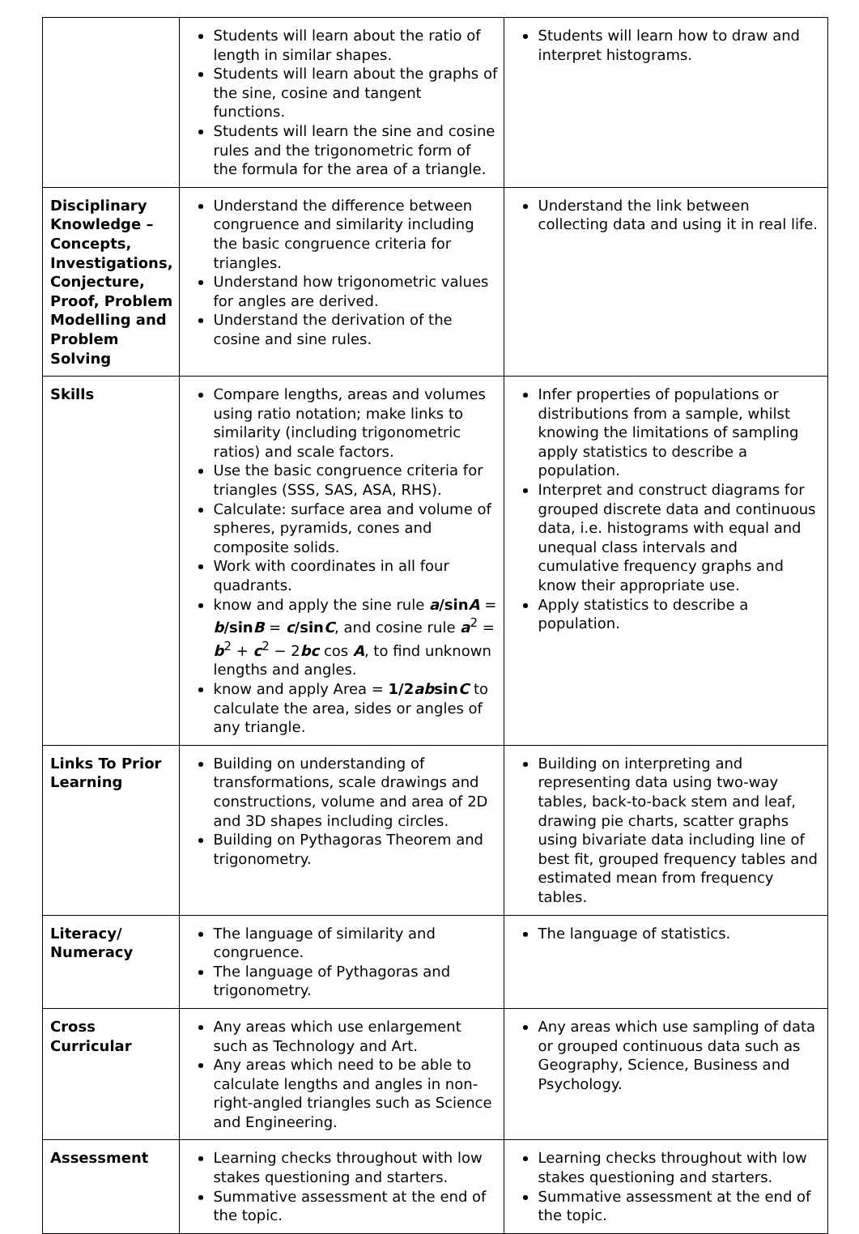| | Students will learn about the ratio of length in similar shapes. Students will learn about the graphs of the sine, cosine and tangent functions. Students will learn the sine and cosine rules and the trigonometric form of the formula for the area of a triangle. | Students will learn how to draw and interpret histograms. |
| Disciplinary Knowledge – Concepts, Investigations, Conjecture, Proof, Problem Modelling and Problem Solving | Understand the difference between congruence and similarity including the basic congruence criteria for triangles. Understand how trigonometric values for angles are derived. Understand the derivation of the cosine and sine rules. | Understand the link between collecting data and using it in real life. |
| Skills | Compare lengths, areas and volumes using ratio notation; make links to similarity (including trigonometric ratios) and scale factors. Use the basic congruence criteria for triangles (SSS, SAS, ASA, RHS). Calculate: surface area and volume of spheres, pyramids, cones and composite solids. Work with coordinates in all four quadrants. know and apply the sine rule a /sin A = b /sin B = c /sin C , and cosine rule a<sup>2</sup> = b<sup>2</sup> + c<sup>2</sup> − 2 bc cos A , to find unknown lengths and angles. know and apply Area = 1/2 ab sin C to calculate the area, sides or angles of any triangle. | Infer properties of populations or distributions from a sample, whilst knowing the limitations of sampling apply statistics to describe a population. Interpret and construct diagrams for grouped discrete data and continuous data, i.e. histograms with equal and unequal class intervals and cumulative frequency graphs and know their appropriate use. Apply statistics to describe a population. |
| Links To Prior Learning | Building on understanding of transformations, scale drawings and constructions, volume and area of 2D and 3D shapes including circles. Building on Pythagoras Theorem and trigonometry. | Building on interpreting and representing data using two-way tables, back-to-back stem and leaf, drawing pie charts, scatter graphs using bivariate data including line of best fit, grouped frequency tables and estimated mean from frequency tables. |
| Literacy/ Numeracy | The language of similarity and congruence. The language of Pythagoras and trigonometry. | The language of statistics. |
| Cross Curricular | Any areas which use enlargement such as Technology and Art. Any areas which need to be able to calculate lengths and angles in non-right-angled triangles such as Science and Engineering. | Any areas which use sampling of data or grouped continuous data such as Geography, Science, Business and Psychology. |
| Assessment | Learning checks throughout with low stakes questioning and starters. Summative assessment at the end of the topic. | Learning checks throughout with low stakes questioning and starters. Summative assessment at the end of the topic. |